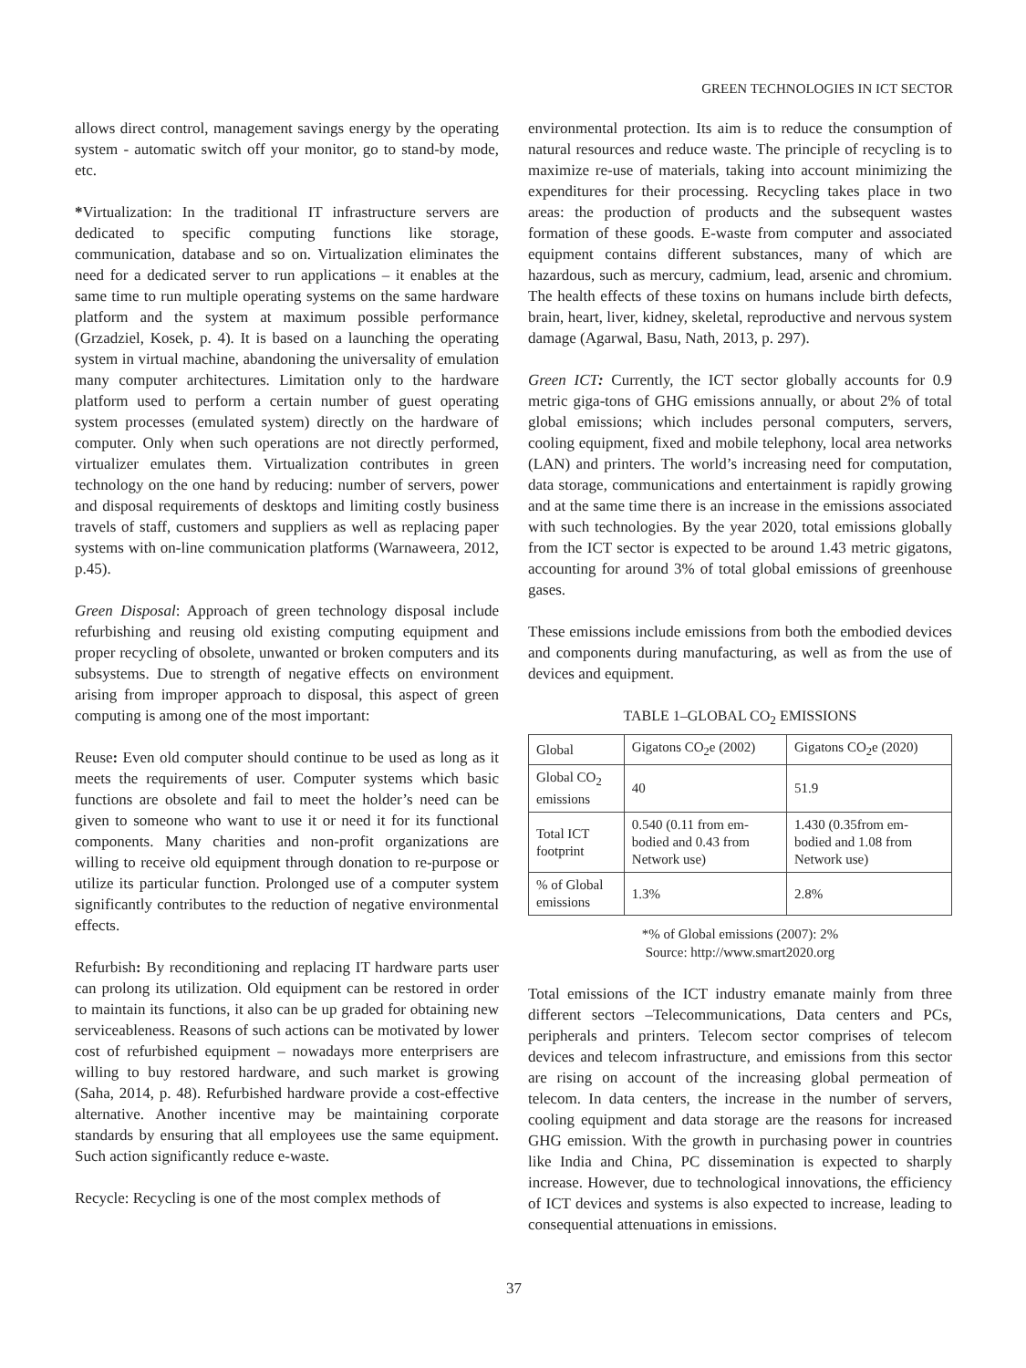GREEN TECHNOLOGIES IN ICT SECTOR
allows direct control, management savings energy by the operating system - automatic switch off your monitor, go to stand-by mode, etc.
*Virtualization: In the traditional IT infrastructure servers are dedicated to specific computing functions like storage, communication, database and so on. Virtualization eliminates the need for a dedicated server to run applications – it enables at the same time to run multiple operating systems on the same hardware platform and the system at maximum possible performance (Grzadziel, Kosek, p. 4). It is based on a launching the operating system in virtual machine, abandoning the universality of emulation many computer architectures. Limitation only to the hardware platform used to perform a certain number of guest operating system processes (emulated system) directly on the hardware of computer. Only when such operations are not directly performed, virtualizer emulates them. Virtualization contributes in green technology on the one hand by reducing: number of servers, power and disposal requirements of desktops and limiting costly business travels of staff, customers and suppliers as well as replacing paper systems with on-line communication platforms (Warnaweera, 2012, p.45).
Green Disposal: Approach of green technology disposal include refurbishing and reusing old existing computing equipment and proper recycling of obsolete, unwanted or broken computers and its subsystems. Due to strength of negative effects on environment arising from improper approach to disposal, this aspect of green computing is among one of the most important:
Reuse: Even old computer should continue to be used as long as it meets the requirements of user. Computer systems which basic functions are obsolete and fail to meet the holder’s need can be given to someone who want to use it or need it for its functional components. Many charities and non-profit organizations are willing to receive old equipment through donation to re-purpose or utilize its particular function. Prolonged use of a computer system significantly contributes to the reduction of negative environmental effects.
Refurbish: By reconditioning and replacing IT hardware parts user can prolong its utilization. Old equipment can be restored in order to maintain its functions, it also can be up graded for obtaining new serviceableness. Reasons of such actions can be motivated by lower cost of refurbished equipment – nowadays more enterprisers are willing to buy restored hardware, and such market is growing (Saha, 2014, p. 48). Refurbished hardware provide a cost-effective alternative. Another incentive may be maintaining corporate standards by ensuring that all employees use the same equipment. Such action significantly reduce e-waste.
Recycle: Recycling is one of the most complex methods of
environmental protection. Its aim is to reduce the consumption of natural resources and reduce waste. The principle of recycling is to maximize re-use of materials, taking into account minimizing the expenditures for their processing. Recycling takes place in two areas: the production of products and the subsequent wastes formation of these goods. E-waste from computer and associated equipment contains different substances, many of which are hazardous, such as mercury, cadmium, lead, arsenic and chromium. The health effects of these toxins on humans include birth defects, brain, heart, liver, kidney, skeletal, reproductive and nervous system damage (Agarwal, Basu, Nath, 2013, p. 297).
Green ICT: Currently, the ICT sector globally accounts for 0.9 metric giga-tons of GHG emissions annually, or about 2% of total global emissions; which includes personal computers, servers, cooling equipment, fixed and mobile telephony, local area networks (LAN) and printers. The world’s increasing need for computation, data storage, communications and entertainment is rapidly growing and at the same time there is an increase in the emissions associated with such technologies. By the year 2020, total emissions globally from the ICT sector is expected to be around 1.43 metric gigatons, accounting for around 3% of total global emissions of greenhouse gases.
These emissions include emissions from both the embodied devices and components during manufacturing, as well as from the use of devices and equipment.
TABLE 1–GLOBAL CO<sub>2</sub> EMISSIONS
| Global | Gigatons CO<sub>2</sub>e (2002) | Gigatons CO<sub>2</sub>e (2020) |
| Global CO<sub>2</sub> emissions | 40 | 51.9 |
| Total ICT footprint | 0.540 (0.11 from em-bodied and 0.43 from Network use) | 1.430 (0.35from em-bodied and 1.08 from Network use) |
| % of Global emissions | 1.3% | 2.8% |
*% of Global emissions (2007): 2%
Source: http://www.smart2020.org
Total emissions of the ICT industry emanate mainly from three different sectors –Telecommunications, Data centers and PCs, peripherals and printers. Telecom sector comprises of telecom devices and telecom infrastructure, and emissions from this sector are rising on account of the increasing global permeation of telecom. In data centers, the increase in the number of servers, cooling equipment and data storage are the reasons for increased GHG emission. With the growth in purchasing power in countries like India and China, PC dissemination is expected to sharply increase. However, due to technological innovations, the efficiency of ICT devices and systems is also expected to increase, leading to consequential attenuations in emissions.
37